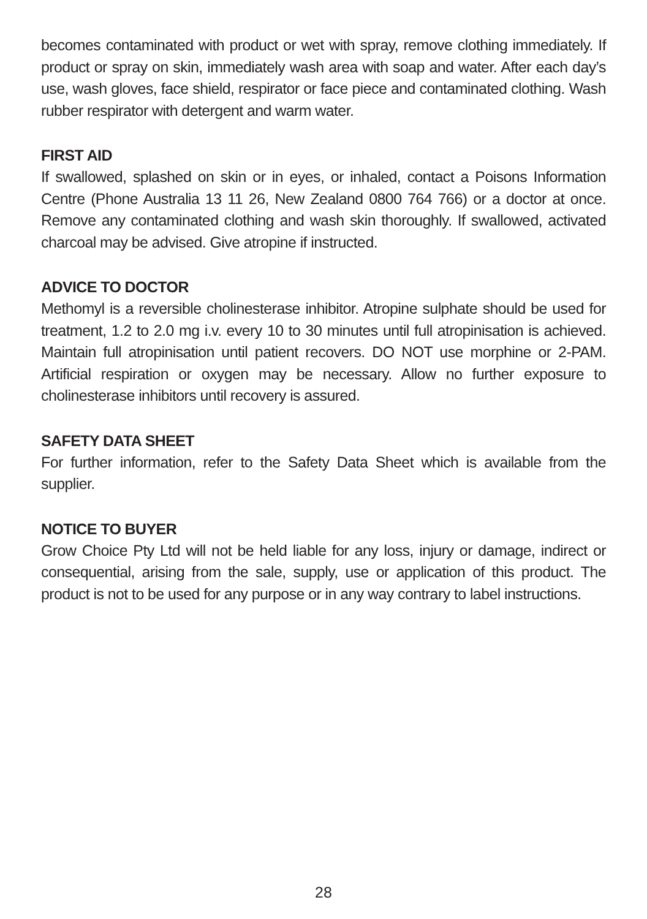becomes contaminated with product or wet with spray, remove clothing immediately. If product or spray on skin, immediately wash area with soap and water. After each day’s use, wash gloves, face shield, respirator or face piece and contaminated clothing. Wash rubber respirator with detergent and warm water.
FIRST AID
If swallowed, splashed on skin or in eyes, or inhaled, contact a Poisons Information Centre (Phone Australia 13 11 26, New Zealand 0800 764 766) or a doctor at once. Remove any contaminated clothing and wash skin thoroughly. If swallowed, activated charcoal may be advised. Give atropine if instructed.
ADVICE TO DOCTOR
Methomyl is a reversible cholinesterase inhibitor. Atropine sulphate should be used for treatment, 1.2 to 2.0 mg i.v. every 10 to 30 minutes until full atropinisation is achieved. Maintain full atropinisation until patient recovers. DO NOT use morphine or 2-PAM. Artificial respiration or oxygen may be necessary. Allow no further exposure to cholinesterase inhibitors until recovery is assured.
SAFETY DATA SHEET
For further information, refer to the Safety Data Sheet which is available from the supplier.
NOTICE TO BUYER
Grow Choice Pty Ltd will not be held liable for any loss, injury or damage, indirect or consequential, arising from the sale, supply, use or application of this product. The product is not to be used for any purpose or in any way contrary to label instructions.
28